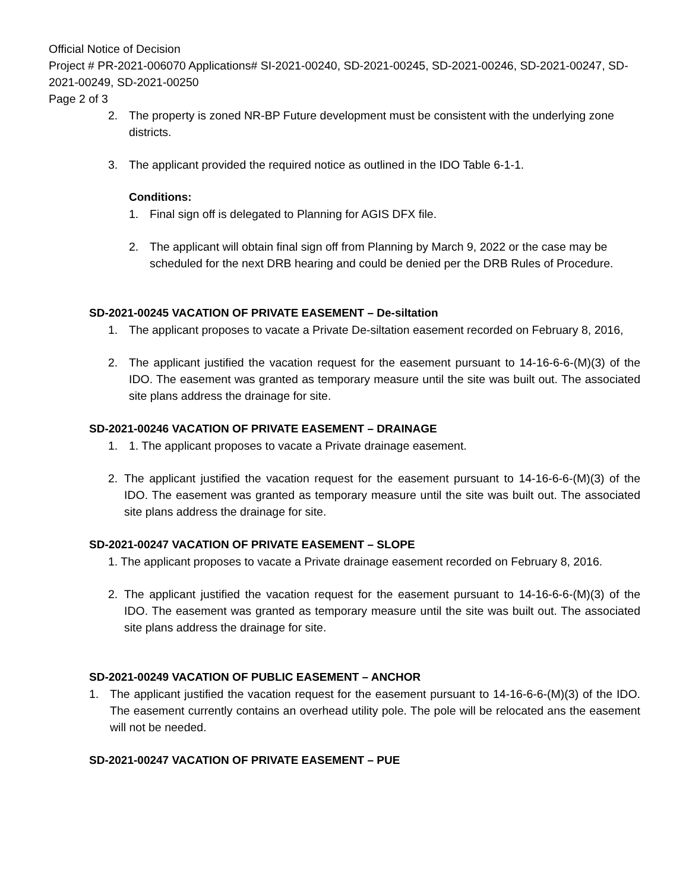Official Notice of Decision
Project # PR-2021-006070 Applications# SI-2021-00240, SD-2021-00245, SD-2021-00246, SD-2021-00247, SD-2021-00249, SD-2021-00250
Page 2 of 3
2. The property is zoned NR-BP Future development must be consistent with the underlying zone districts.
3. The applicant provided the required notice as outlined in the IDO Table 6-1-1.
Conditions:
1. Final sign off is delegated to Planning for AGIS DFX file.
2. The applicant will obtain final sign off from Planning by March 9, 2022 or the case may be scheduled for the next DRB hearing and could be denied per the DRB Rules of Procedure.
SD-2021-00245 VACATION OF PRIVATE EASEMENT – De-siltation
1. The applicant proposes to vacate a Private De-siltation easement recorded on February 8, 2016,
2. The applicant justified the vacation request for the easement pursuant to 14-16-6-6-(M)(3) of the IDO. The easement was granted as temporary measure until the site was built out. The associated site plans address the drainage for site.
SD-2021-00246 VACATION OF PRIVATE EASEMENT – DRAINAGE
1. 1. The applicant proposes to vacate a Private drainage easement.
2. The applicant justified the vacation request for the easement pursuant to 14-16-6-6-(M)(3) of the IDO. The easement was granted as temporary measure until the site was built out. The associated site plans address the drainage for site.
SD-2021-00247 VACATION OF PRIVATE EASEMENT – SLOPE
1. The applicant proposes to vacate a Private drainage easement recorded on February 8, 2016.
2. The applicant justified the vacation request for the easement pursuant to 14-16-6-6-(M)(3) of the IDO. The easement was granted as temporary measure until the site was built out. The associated site plans address the drainage for site.
SD-2021-00249 VACATION OF PUBLIC EASEMENT – ANCHOR
1. The applicant justified the vacation request for the easement pursuant to 14-16-6-6-(M)(3) of the IDO. The easement currently contains an overhead utility pole. The pole will be relocated ans the easement will not be needed.
SD-2021-00247 VACATION OF PRIVATE EASEMENT – PUE